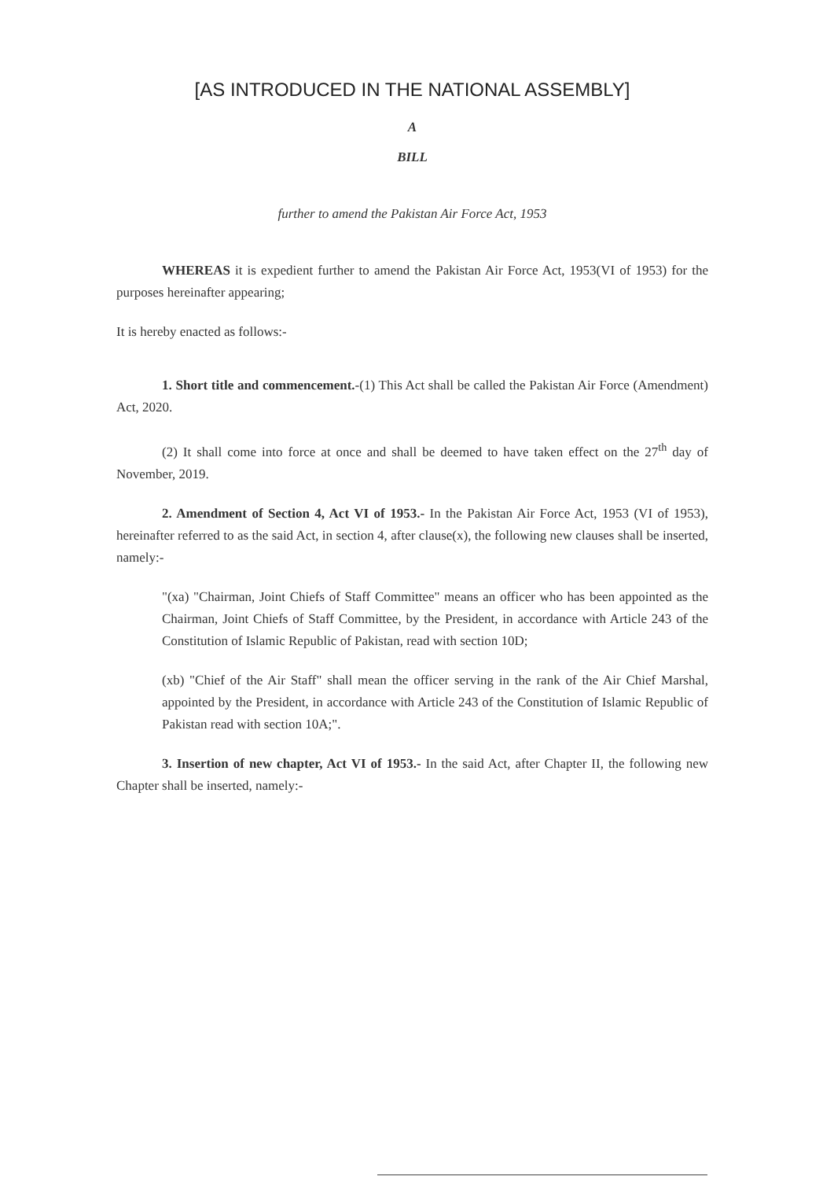[AS INTRODUCED IN THE NATIONAL ASSEMBLY]
A
BILL
further to amend the Pakistan Air Force Act, 1953
WHEREAS it is expedient further to amend the Pakistan Air Force Act, 1953(VI of 1953) for the purposes hereinafter appearing;
It is hereby enacted as follows:-
1. Short title and commencement.-(1) This Act shall be called the Pakistan Air Force (Amendment) Act, 2020.
(2) It shall come into force at once and shall be deemed to have taken effect on the 27<sup>th</sup> day of November, 2019.
2. Amendment of Section 4, Act VI of 1953.- In the Pakistan Air Force Act, 1953 (VI of 1953), hereinafter referred to as the said Act, in section 4, after clause(x), the following new clauses shall be inserted, namely:-
"(xa) "Chairman, Joint Chiefs of Staff Committee" means an officer who has been appointed as the Chairman, Joint Chiefs of Staff Committee, by the President, in accordance with Article 243 of the Constitution of Islamic Republic of Pakistan, read with section 10D;
(xb) "Chief of the Air Staff" shall mean the officer serving in the rank of the Air Chief Marshal, appointed by the President, in accordance with Article 243 of the Constitution of Islamic Republic of Pakistan read with section 10A;".
3. Insertion of new chapter, Act VI of 1953.- In the said Act, after Chapter II, the following new Chapter shall be inserted, namely:-